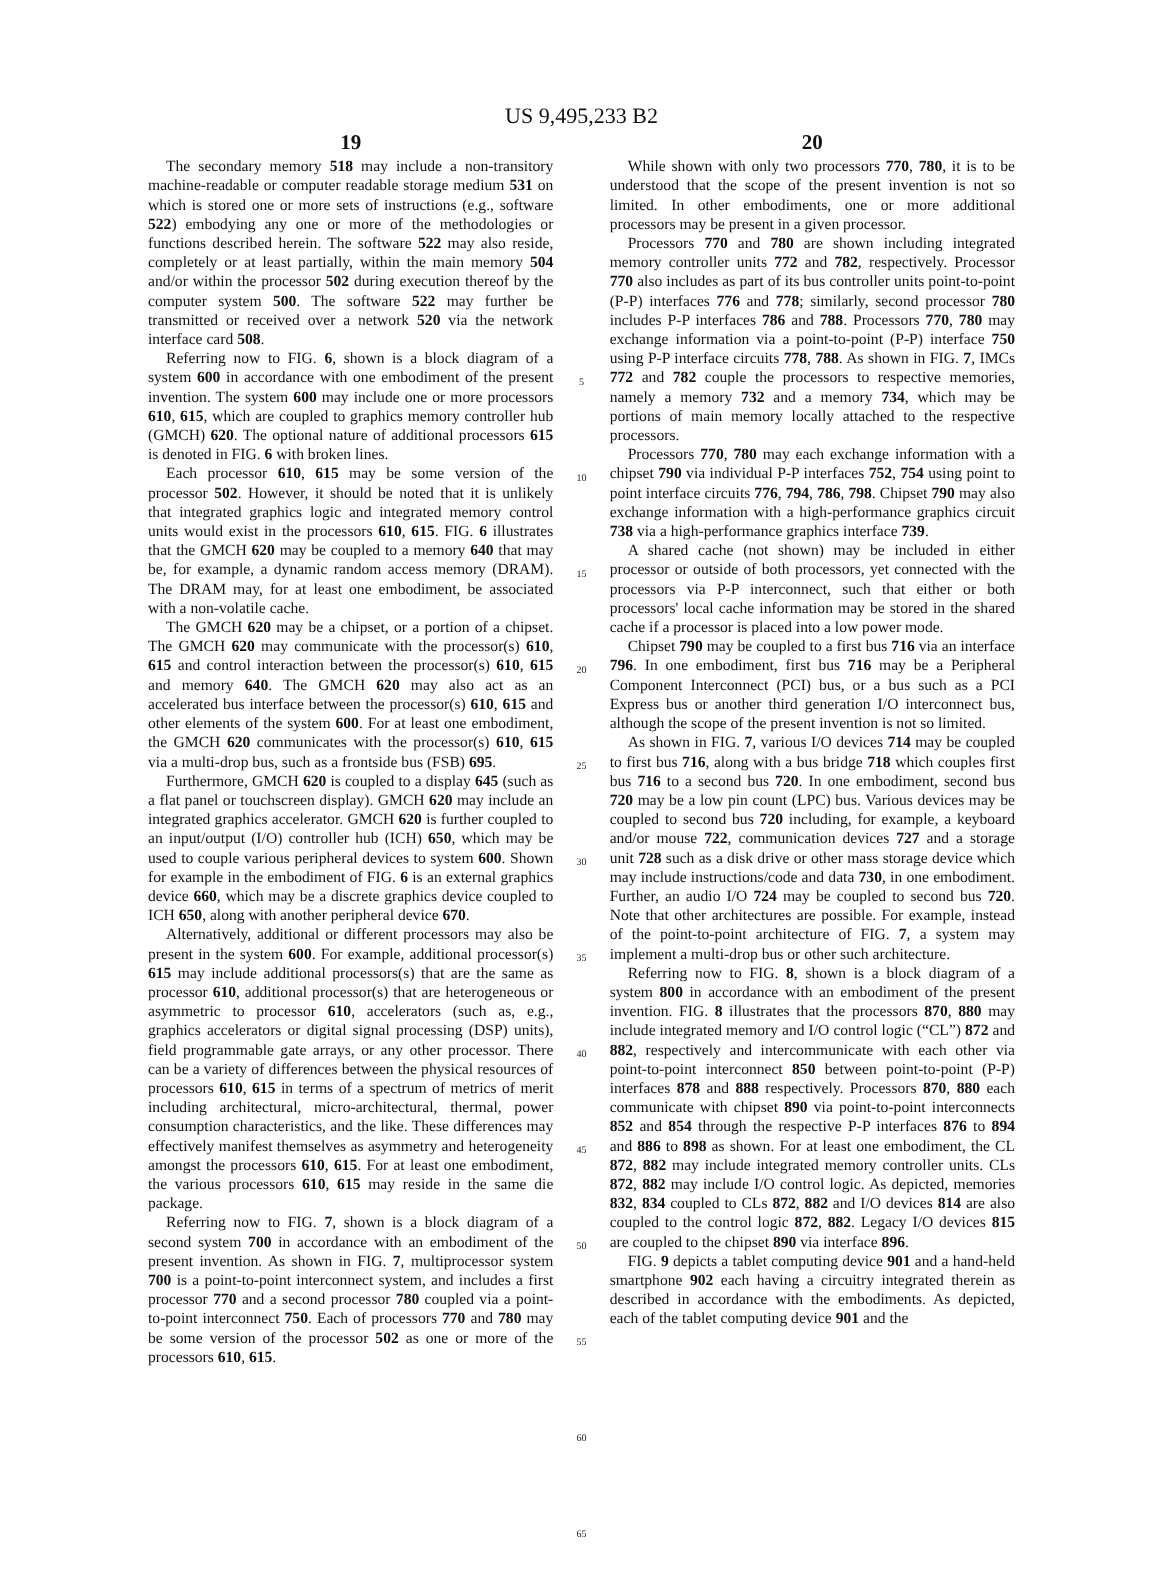US 9,495,233 B2
19
The secondary memory 518 may include a non-transitory machine-readable or computer readable storage medium 531 on which is stored one or more sets of instructions (e.g., software 522) embodying any one or more of the methodologies or functions described herein. The software 522 may also reside, completely or at least partially, within the main memory 504 and/or within the processor 502 during execution thereof by the computer system 500. The software 522 may further be transmitted or received over a network 520 via the network interface card 508.
Referring now to FIG. 6, shown is a block diagram of a system 600 in accordance with one embodiment of the present invention. The system 600 may include one or more processors 610, 615, which are coupled to graphics memory controller hub (GMCH) 620. The optional nature of additional processors 615 is denoted in FIG. 6 with broken lines.
Each processor 610, 615 may be some version of the processor 502. However, it should be noted that it is unlikely that integrated graphics logic and integrated memory control units would exist in the processors 610, 615. FIG. 6 illustrates that the GMCH 620 may be coupled to a memory 640 that may be, for example, a dynamic random access memory (DRAM). The DRAM may, for at least one embodiment, be associated with a non-volatile cache.
The GMCH 620 may be a chipset, or a portion of a chipset. The GMCH 620 may communicate with the processor(s) 610, 615 and control interaction between the processor(s) 610, 615 and memory 640. The GMCH 620 may also act as an accelerated bus interface between the processor(s) 610, 615 and other elements of the system 600. For at least one embodiment, the GMCH 620 communicates with the processor(s) 610, 615 via a multi-drop bus, such as a frontside bus (FSB) 695.
Furthermore, GMCH 620 is coupled to a display 645 (such as a flat panel or touchscreen display). GMCH 620 may include an integrated graphics accelerator. GMCH 620 is further coupled to an input/output (I/O) controller hub (ICH) 650, which may be used to couple various peripheral devices to system 600. Shown for example in the embodiment of FIG. 6 is an external graphics device 660, which may be a discrete graphics device coupled to ICH 650, along with another peripheral device 670.
Alternatively, additional or different processors may also be present in the system 600. For example, additional processor(s) 615 may include additional processors(s) that are the same as processor 610, additional processor(s) that are heterogeneous or asymmetric to processor 610, accelerators (such as, e.g., graphics accelerators or digital signal processing (DSP) units), field programmable gate arrays, or any other processor. There can be a variety of differences between the physical resources of processors 610, 615 in terms of a spectrum of metrics of merit including architectural, micro-architectural, thermal, power consumption characteristics, and the like. These differences may effectively manifest themselves as asymmetry and heterogeneity amongst the processors 610, 615. For at least one embodiment, the various processors 610, 615 may reside in the same die package.
Referring now to FIG. 7, shown is a block diagram of a second system 700 in accordance with an embodiment of the present invention. As shown in FIG. 7, multiprocessor system 700 is a point-to-point interconnect system, and includes a first processor 770 and a second processor 780 coupled via a point-to-point interconnect 750. Each of processors 770 and 780 may be some version of the processor 502 as one or more of the processors 610, 615.
5
10
15
20
25
30
35
40
45
50
55
60
65
20
While shown with only two processors 770, 780, it is to be understood that the scope of the present invention is not so limited. In other embodiments, one or more additional processors may be present in a given processor.
Processors 770 and 780 are shown including integrated memory controller units 772 and 782, respectively. Processor 770 also includes as part of its bus controller units point-to-point (P-P) interfaces 776 and 778; similarly, second processor 780 includes P-P interfaces 786 and 788. Processors 770, 780 may exchange information via a point-to-point (P-P) interface 750 using P-P interface circuits 778, 788. As shown in FIG. 7, IMCs 772 and 782 couple the processors to respective memories, namely a memory 732 and a memory 734, which may be portions of main memory locally attached to the respective processors.
Processors 770, 780 may each exchange information with a chipset 790 via individual P-P interfaces 752, 754 using point to point interface circuits 776, 794, 786, 798. Chipset 790 may also exchange information with a high-performance graphics circuit 738 via a high-performance graphics interface 739.
A shared cache (not shown) may be included in either processor or outside of both processors, yet connected with the processors via P-P interconnect, such that either or both processors' local cache information may be stored in the shared cache if a processor is placed into a low power mode.
Chipset 790 may be coupled to a first bus 716 via an interface 796. In one embodiment, first bus 716 may be a Peripheral Component Interconnect (PCI) bus, or a bus such as a PCI Express bus or another third generation I/O interconnect bus, although the scope of the present invention is not so limited.
As shown in FIG. 7, various I/O devices 714 may be coupled to first bus 716, along with a bus bridge 718 which couples first bus 716 to a second bus 720. In one embodiment, second bus 720 may be a low pin count (LPC) bus. Various devices may be coupled to second bus 720 including, for example, a keyboard and/or mouse 722, communication devices 727 and a storage unit 728 such as a disk drive or other mass storage device which may include instructions/code and data 730, in one embodiment. Further, an audio I/O 724 may be coupled to second bus 720. Note that other architectures are possible. For example, instead of the point-to-point architecture of FIG. 7, a system may implement a multi-drop bus or other such architecture.
Referring now to FIG. 8, shown is a block diagram of a system 800 in accordance with an embodiment of the present invention. FIG. 8 illustrates that the processors 870, 880 may include integrated memory and I/O control logic (“CL”) 872 and 882, respectively and intercommunicate with each other via point-to-point interconnect 850 between point-to-point (P-P) interfaces 878 and 888 respectively. Processors 870, 880 each communicate with chipset 890 via point-to-point interconnects 852 and 854 through the respective P-P interfaces 876 to 894 and 886 to 898 as shown. For at least one embodiment, the CL 872, 882 may include integrated memory controller units. CLs 872, 882 may include I/O control logic. As depicted, memories 832, 834 coupled to CLs 872, 882 and I/O devices 814 are also coupled to the control logic 872, 882. Legacy I/O devices 815 are coupled to the chipset 890 via interface 896.
FIG. 9 depicts a tablet computing device 901 and a hand-held smartphone 902 each having a circuitry integrated therein as described in accordance with the embodiments. As depicted, each of the tablet computing device 901 and the